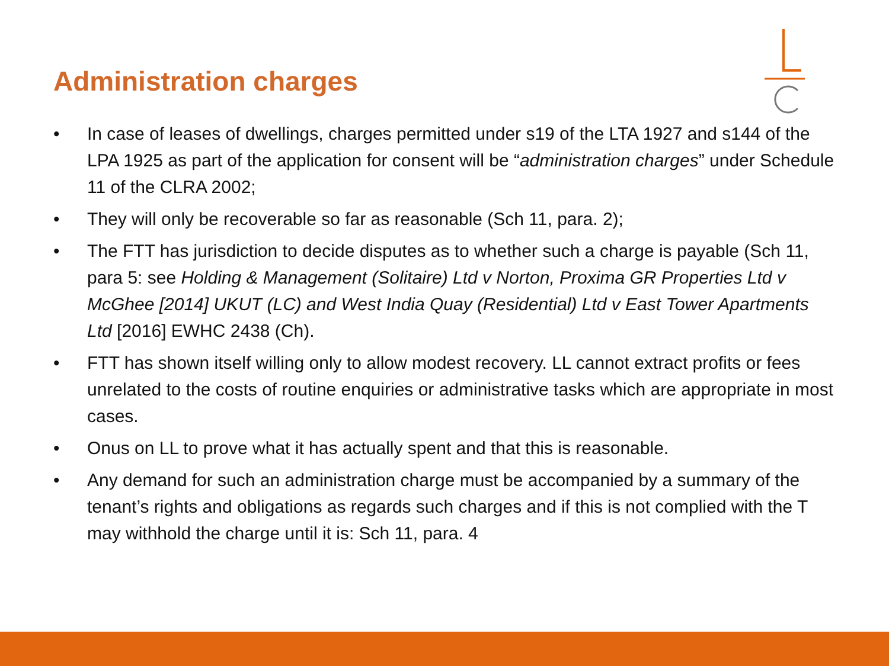Administration charges
• In case of leases of dwellings, charges permitted under s19 of the LTA 1927 and s144 of the LPA 1925 as part of the application for consent will be “administration charges” under Schedule 11 of the CLRA 2002;
• They will only be recoverable so far as reasonable (Sch 11, para. 2);
• The FTT has jurisdiction to decide disputes as to whether such a charge is payable (Sch 11, para 5: see Holding & Management (Solitaire) Ltd v Norton, Proxima GR Properties Ltd v McGhee [2014] UKUT (LC) and West India Quay (Residential) Ltd v East Tower Apartments Ltd [2016] EWHC 2438 (Ch).
• FTT has shown itself willing only to allow modest recovery. LL cannot extract profits or fees unrelated to the costs of routine enquiries or administrative tasks which are appropriate in most cases.
• Onus on LL to prove what it has actually spent and that this is reasonable.
• Any demand for such an administration charge must be accompanied by a summary of the tenant’s rights and obligations as regards such charges and if this is not complied with the T may withhold the charge until it is: Sch 11, para. 4